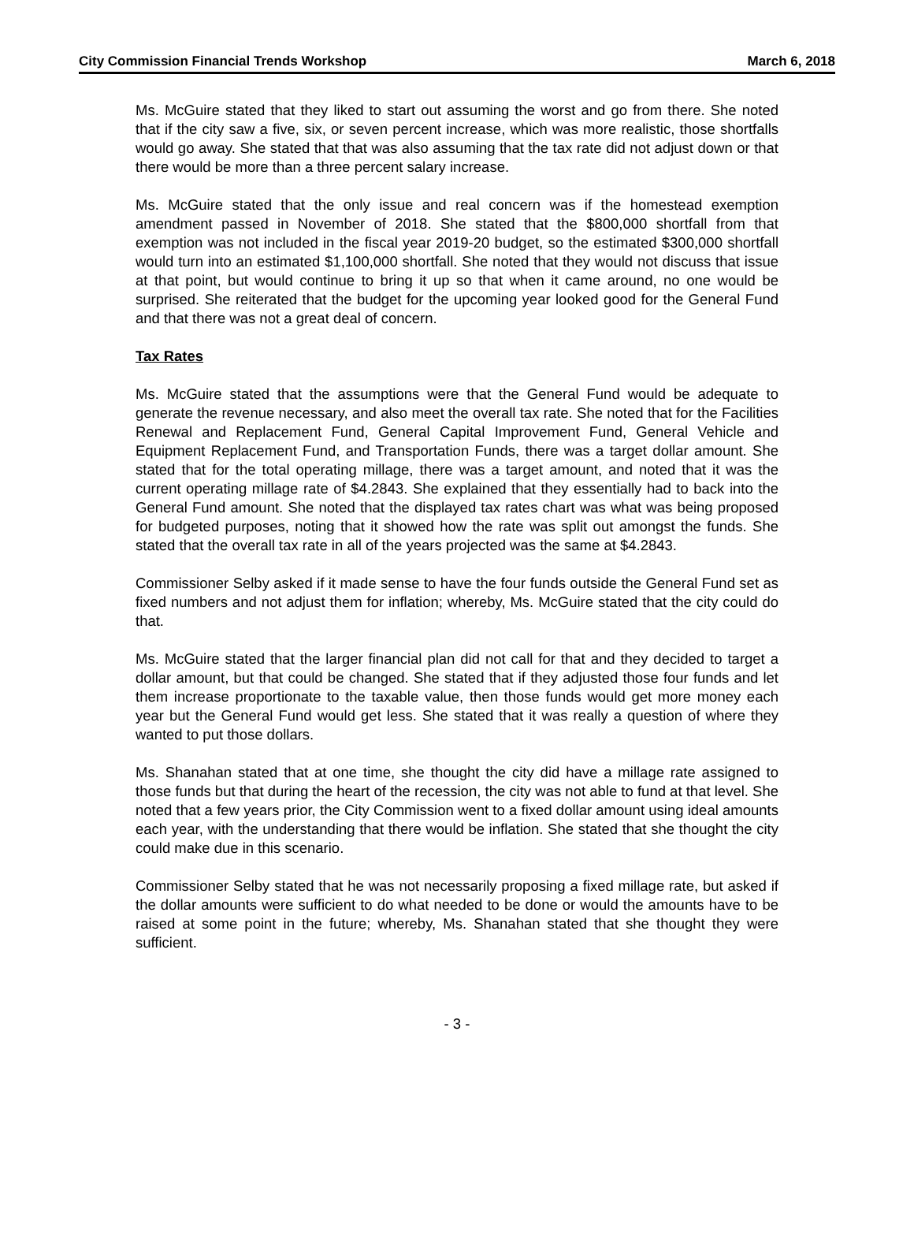City Commission Financial Trends Workshop March 6, 2018
Ms. McGuire stated that they liked to start out assuming the worst and go from there. She noted that if the city saw a five, six, or seven percent increase, which was more realistic, those shortfalls would go away. She stated that that was also assuming that the tax rate did not adjust down or that there would be more than a three percent salary increase.
Ms. McGuire stated that the only issue and real concern was if the homestead exemption amendment passed in November of 2018. She stated that the $800,000 shortfall from that exemption was not included in the fiscal year 2019-20 budget, so the estimated $300,000 shortfall would turn into an estimated $1,100,000 shortfall. She noted that they would not discuss that issue at that point, but would continue to bring it up so that when it came around, no one would be surprised. She reiterated that the budget for the upcoming year looked good for the General Fund and that there was not a great deal of concern.
Tax Rates
Ms. McGuire stated that the assumptions were that the General Fund would be adequate to generate the revenue necessary, and also meet the overall tax rate. She noted that for the Facilities Renewal and Replacement Fund, General Capital Improvement Fund, General Vehicle and Equipment Replacement Fund, and Transportation Funds, there was a target dollar amount. She stated that for the total operating millage, there was a target amount, and noted that it was the current operating millage rate of $4.2843. She explained that they essentially had to back into the General Fund amount. She noted that the displayed tax rates chart was what was being proposed for budgeted purposes, noting that it showed how the rate was split out amongst the funds. She stated that the overall tax rate in all of the years projected was the same at $4.2843.
Commissioner Selby asked if it made sense to have the four funds outside the General Fund set as fixed numbers and not adjust them for inflation; whereby, Ms. McGuire stated that the city could do that.
Ms. McGuire stated that the larger financial plan did not call for that and they decided to target a dollar amount, but that could be changed. She stated that if they adjusted those four funds and let them increase proportionate to the taxable value, then those funds would get more money each year but the General Fund would get less. She stated that it was really a question of where they wanted to put those dollars.
Ms. Shanahan stated that at one time, she thought the city did have a millage rate assigned to those funds but that during the heart of the recession, the city was not able to fund at that level. She noted that a few years prior, the City Commission went to a fixed dollar amount using ideal amounts each year, with the understanding that there would be inflation. She stated that she thought the city could make due in this scenario.
Commissioner Selby stated that he was not necessarily proposing a fixed millage rate, but asked if the dollar amounts were sufficient to do what needed to be done or would the amounts have to be raised at some point in the future; whereby, Ms. Shanahan stated that she thought they were sufficient.
- 3 -